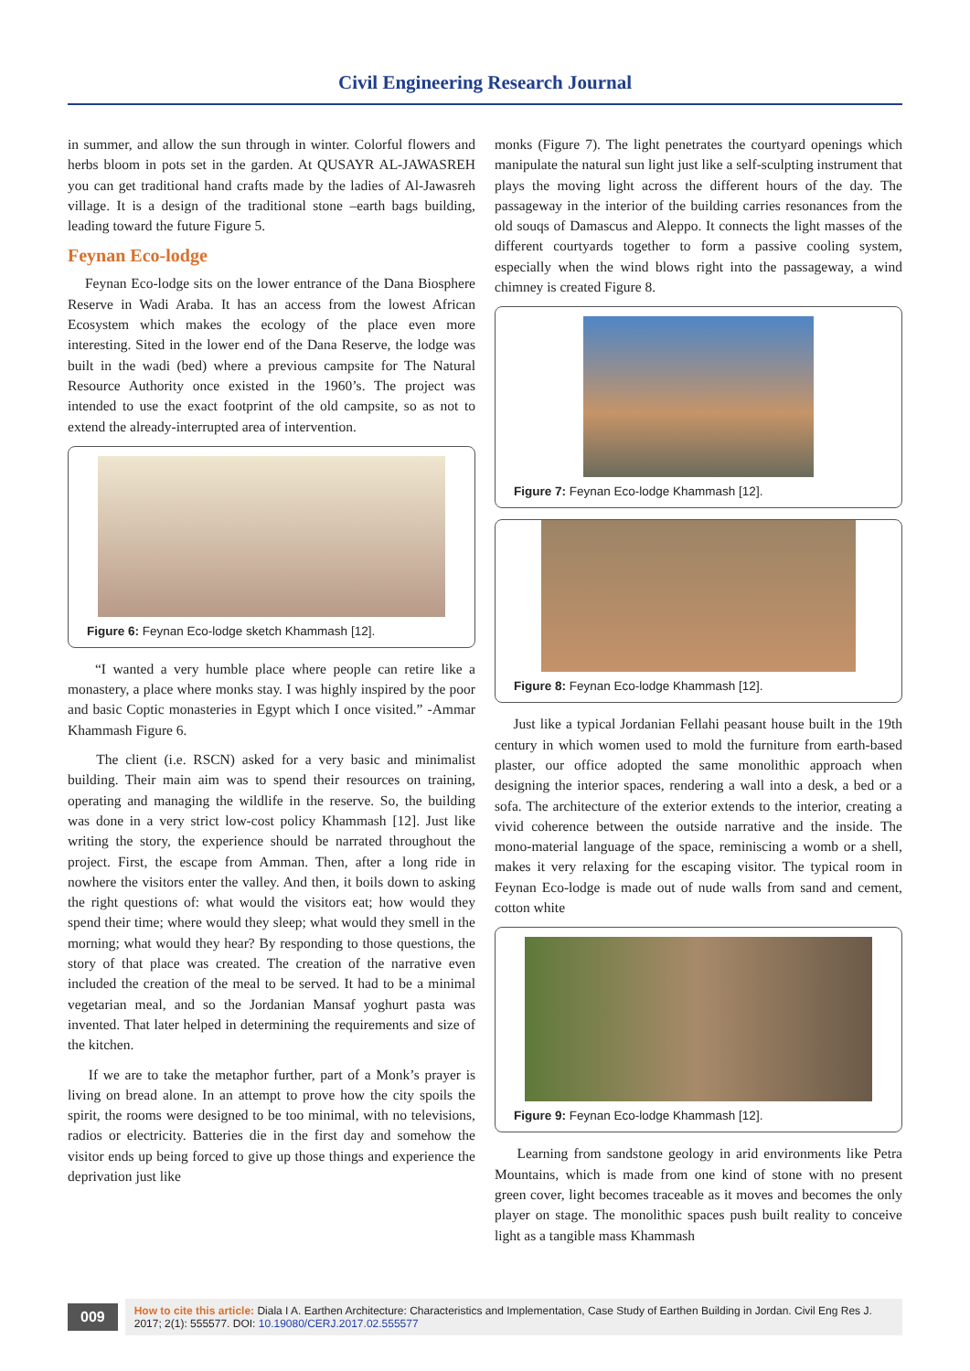Civil Engineering Research Journal
in summer, and allow the sun through in winter. Colorful flowers and herbs bloom in pots set in the garden. At QUSAYR AL-JAWASREH you can get traditional hand crafts made by the ladies of Al-Jawasreh village. It is a design of the traditional stone –earth bags building, leading toward the future Figure 5.
Feynan Eco-lodge
Feynan Eco-lodge sits on the lower entrance of the Dana Biosphere Reserve in Wadi Araba. It has an access from the lowest African Ecosystem which makes the ecology of the place even more interesting. Sited in the lower end of the Dana Reserve, the lodge was built in the wadi (bed) where a previous campsite for The Natural Resource Authority once existed in the 1960’s. The project was intended to use the exact footprint of the old campsite, so as not to extend the already-interrupted area of intervention.
Figure 6: Feynan Eco-lodge sketch Khammash [12].
“I wanted a very humble place where people can retire like a monastery, a place where monks stay. I was highly inspired by the poor and basic Coptic monasteries in Egypt which I once visited.” -Ammar Khammash Figure 6.
The client (i.e. RSCN) asked for a very basic and minimalist building. Their main aim was to spend their resources on training, operating and managing the wildlife in the reserve. So, the building was done in a very strict low-cost policy Khammash [12]. Just like writing the story, the experience should be narrated throughout the project. First, the escape from Amman. Then, after a long ride in nowhere the visitors enter the valley. And then, it boils down to asking the right questions of: what would the visitors eat; how would they spend their time; where would they sleep; what would they smell in the morning; what would they hear? By responding to those questions, the story of that place was created. The creation of the narrative even included the creation of the meal to be served. It had to be a minimal vegetarian meal, and so the Jordanian Mansaf yoghurt pasta was invented. That later helped in determining the requirements and size of the kitchen.
If we are to take the metaphor further, part of a Monk’s prayer is living on bread alone. In an attempt to prove how the city spoils the spirit, the rooms were designed to be too minimal, with no televisions, radios or electricity. Batteries die in the first day and somehow the visitor ends up being forced to give up those things and experience the deprivation just like
monks (Figure 7). The light penetrates the courtyard openings which manipulate the natural sun light just like a self-sculpting instrument that plays the moving light across the different hours of the day. The passageway in the interior of the building carries resonances from the old souqs of Damascus and Aleppo. It connects the light masses of the different courtyards together to form a passive cooling system, especially when the wind blows right into the passageway, a wind chimney is created Figure 8.
Figure 7: Feynan Eco-lodge Khammash [12].
Figure 8: Feynan Eco-lodge Khammash [12].
Just like a typical Jordanian Fellahi peasant house built in the 19th century in which women used to mold the furniture from earth-based plaster, our office adopted the same monolithic approach when designing the interior spaces, rendering a wall into a desk, a bed or a sofa. The architecture of the exterior extends to the interior, creating a vivid coherence between the outside narrative and the inside. The mono-material language of the space, reminiscing a womb or a shell, makes it very relaxing for the escaping visitor. The typical room in Feynan Eco-lodge is made out of nude walls from sand and cement, cotton white
Figure 9: Feynan Eco-lodge Khammash [12].
Learning from sandstone geology in arid environments like Petra Mountains, which is made from one kind of stone with no present green cover, light becomes traceable as it moves and becomes the only player on stage. The monolithic spaces push built reality to conceive light as a tangible mass Khammash
009
How to cite this article: Diala I A. Earthen Architecture: Characteristics and Implementation, Case Study of Earthen Building in Jordan. Civil Eng Res J. 2017; 2(1): 555577. DOI: 10.19080/CERJ.2017.02.555577